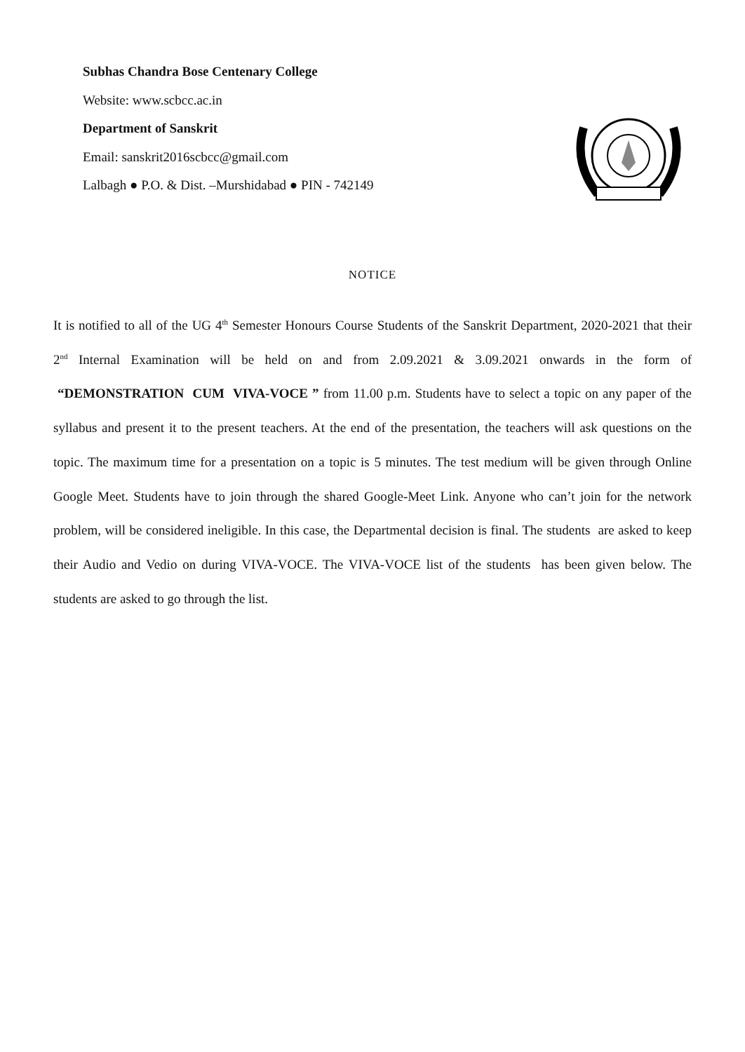Subhas Chandra Bose Centenary College
Website: www.scbcc.ac.in
Department of Sanskrit
Email: sanskrit2016scbcc@gmail.com
Lalbagh ● P.O. & Dist. –Murshidabad ● PIN - 742149
NOTICE
It is notified to all of the UG 4<sup>th</sup> Semester Honours Course Students of the Sanskrit Department, 2020-2021 that their 2<sup>nd</sup> Internal Examination will be held on and from 2.09.2021 & 3.09.2021 onwards in the form of “DEMONSTRATION CUM VIVA-VOCE ” from 11.00 p.m. Students have to select a topic on any paper of the syllabus and present it to the present teachers. At the end of the presentation, the teachers will ask questions on the topic. The maximum time for a presentation on a topic is 5 minutes. The test medium will be given through Online Google Meet. Students have to join through the shared Google-Meet Link. Anyone who can’t join for the network problem, will be considered ineligible. In this case, the Departmental decision is final. The students are asked to keep their Audio and Vedio on during VIVA-VOCE. The VIVA-VOCE list of the students has been given below. The students are asked to go through the list.